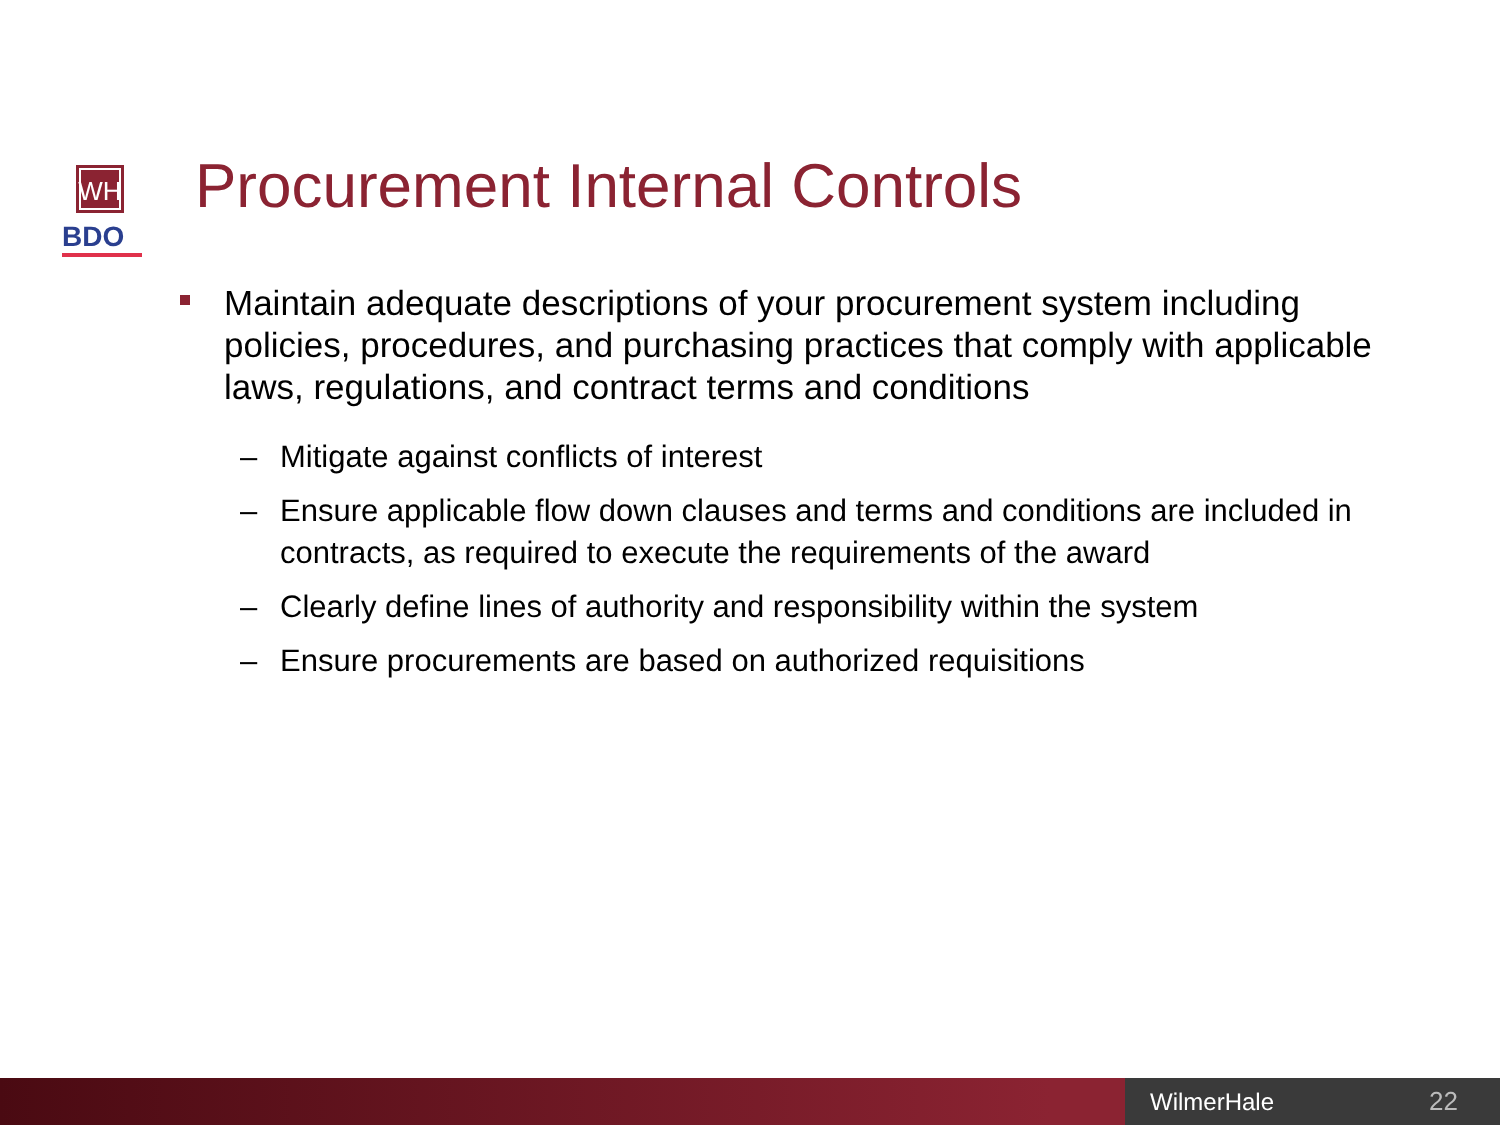WH
BDO
Procurement Internal Controls
Maintain adequate descriptions of your procurement system including policies, procedures, and purchasing practices that comply with applicable laws, regulations, and contract terms and conditions
– Mitigate against conflicts of interest
– Ensure applicable flow down clauses and terms and conditions are included in contracts, as required to execute the requirements of the award
– Clearly define lines of authority and responsibility within the system
– Ensure procurements are based on authorized requisitions
WilmerHale 22